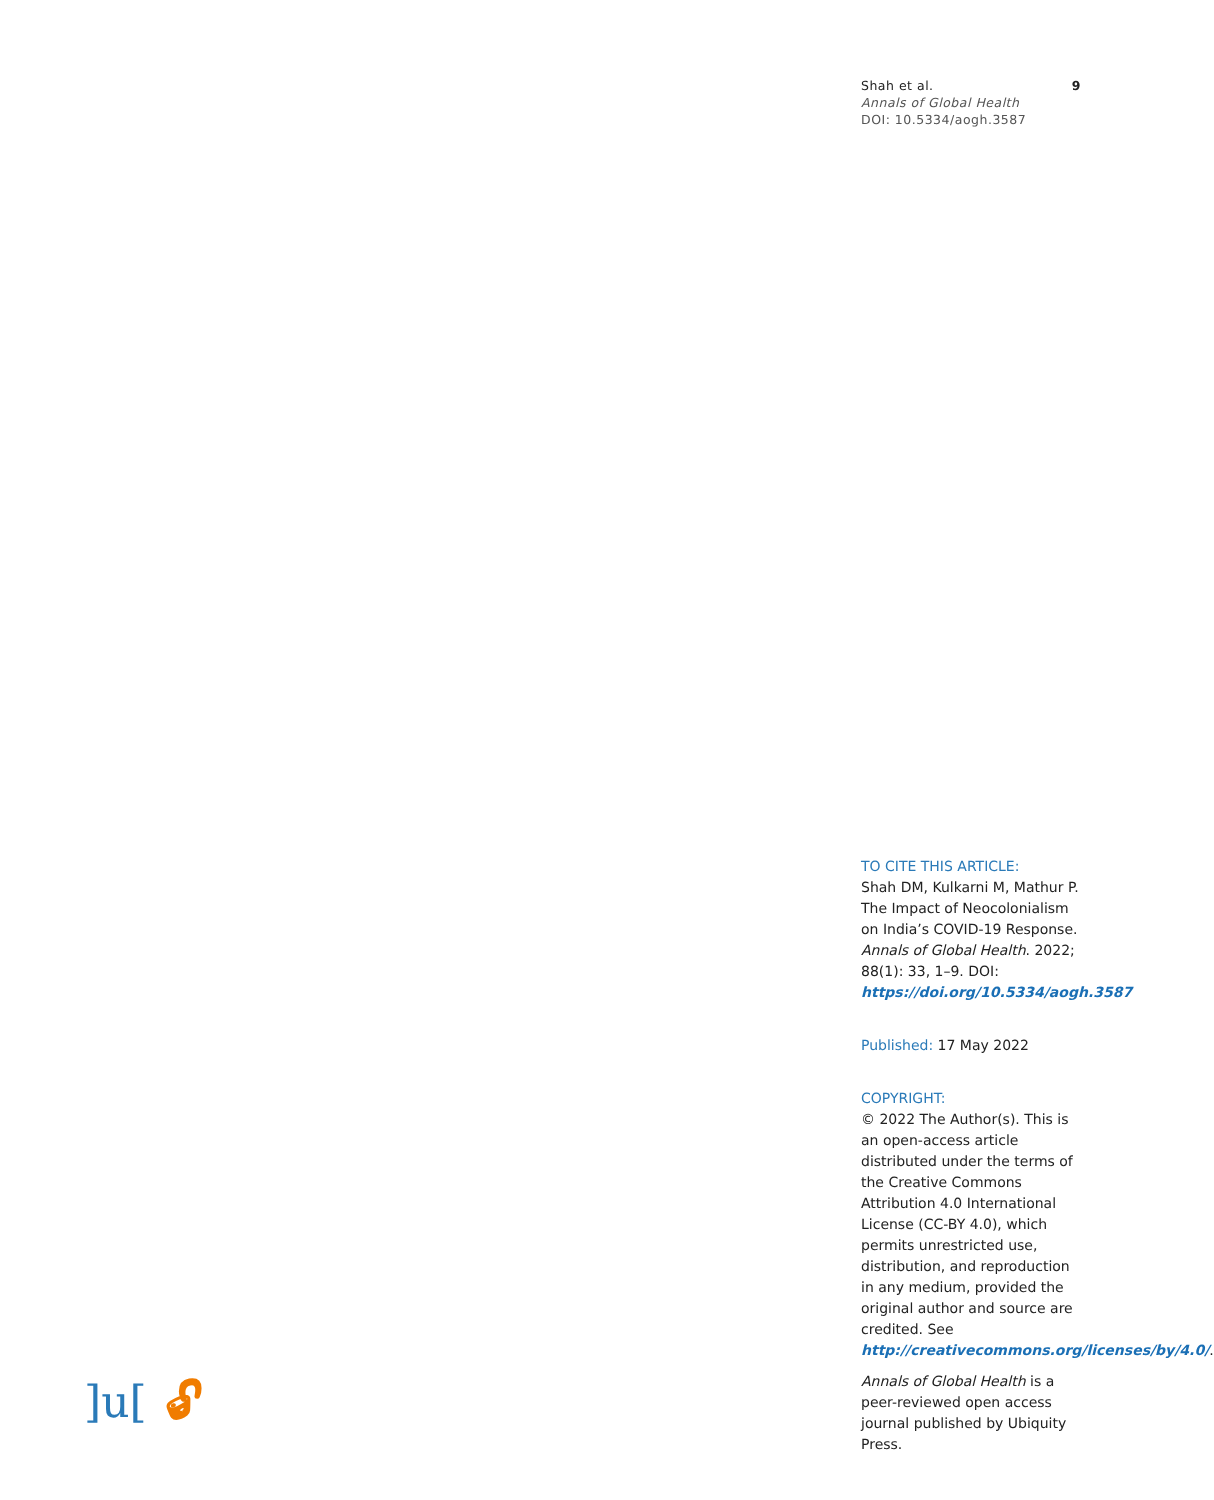9 Shah et al.
Annals of Global Health
DOI: 10.5334/aogh.3587
TO CITE THIS ARTICLE:
Shah DM, Kulkarni M, Mathur P. The Impact of Neocolonialism on India’s COVID-19 Response. Annals of Global Health. 2022; 88(1): 33, 1–9. DOI: https://doi.org/10.5334/aogh.3587
Published: 17 May 2022
COPYRIGHT:
© 2022 The Author(s). This is an open-access article distributed under the terms of the Creative Commons Attribution 4.0 International License (CC-BY 4.0), which permits unrestricted use, distribution, and reproduction in any medium, provided the original author and source are credited. See http://creativecommons.org/licenses/by/4.0/.
Annals of Global Health is a peer-reviewed open access journal published by Ubiquity Press.
]u[🔓︎